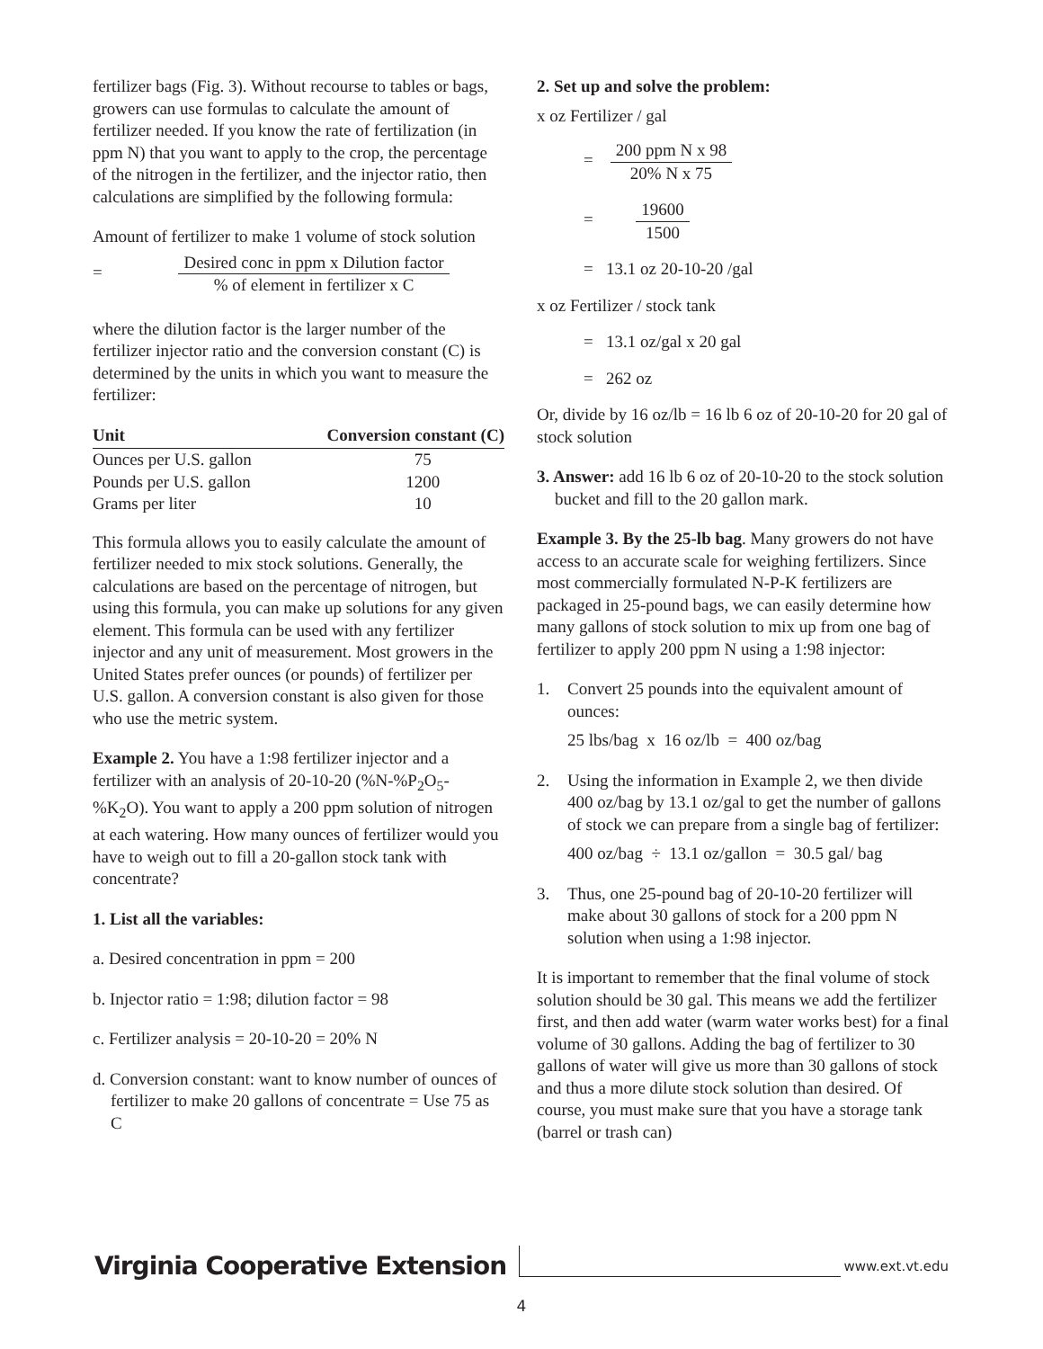fertilizer bags (Fig. 3). Without recourse to tables or bags, growers can use formulas to calculate the amount of fertilizer needed. If you know the rate of fertilization (in ppm N) that you want to apply to the crop, the percentage of the nitrogen in the fertilizer, and the injector ratio, then calculations are simplified by the following formula:
Amount of fertilizer to make 1 volume of stock solution
= Desired conc in ppm x Dilution factor% of element in fertilizer x C
where the dilution factor is the larger number of the fertilizer injector ratio and the conversion constant (C) is determined by the units in which you want to measure the fertilizer:
| Unit | Conversion constant (C) |
| --- | --- |
| Ounces per U.S. gallon | 75 |
| Pounds per U.S. gallon | 1200 |
| Grams per liter | 10 |
This formula allows you to easily calculate the amount of fertilizer needed to mix stock solutions. Generally, the calculations are based on the percentage of nitrogen, but using this formula, you can make up solutions for any given element. This formula can be used with any fertilizer injector and any unit of measurement. Most growers in the United States prefer ounces (or pounds) of fertilizer per U.S. gallon. A conversion constant is also given for those who use the metric system.
Example 2. You have a 1:98 fertilizer injector and a fertilizer with an analysis of 20-10-20 (%N-%P<sub>2</sub>O<sub>5</sub>-%K<sub>2</sub>O). You want to apply a 200 ppm solution of nitrogen at each watering. How many ounces of fertilizer would you have to weigh out to fill a 20-gallon stock tank with concentrate?
1. List all the variables:
a. Desired concentration in ppm = 200
b. Injector ratio = 1:98; dilution factor = 98
c. Fertilizer analysis = 20-10-20 = 20% N
d. Conversion constant: want to know number of ounces of fertilizer to make 20 gallons of concentrate = Use 75 as C
2. Set up and solve the problem:
x oz Fertilizer / gal
= 200 ppm N x 98 20% N x 75
= 19600 1500
= 13.1 oz 20-10-20 /gal
x oz Fertilizer / stock tank
= 13.1 oz/gal x 20 gal
= 262 oz
Or, divide by 16 oz/lb = 16 lb 6 oz of 20-10-20 for 20 gal of stock solution
3. Answer: add 16 lb 6 oz of 20-10-20 to the stock solution bucket and fill to the 20 gallon mark.
Example 3. By the 25-lb bag. Many growers do not have access to an accurate scale for weighing fertilizers. Since most commercially formulated N-P-K fertilizers are packaged in 25-pound bags, we can easily determine how many gallons of stock solution to mix up from one bag of fertilizer to apply 200 ppm N using a 1:98 injector:
1. Convert 25 pounds into the equivalent amount of ounces:
25 lbs/bag x 16 oz/lb = 400 oz/bag
2. Using the information in Example 2, we then divide 400 oz/bag by 13.1 oz/gal to get the number of gallons of stock we can prepare from a single bag of fertilizer:
400 oz/bag ÷ 13.1 oz/gallon = 30.5 gal/ bag
3. Thus, one 25-pound bag of 20-10-20 fertilizer will make about 30 gallons of stock for a 200 ppm N solution when using a 1:98 injector.
It is important to remember that the final volume of stock solution should be 30 gal. This means we add the fertilizer first, and then add water (warm water works best) for a final volume of 30 gallons. Adding the bag of fertilizer to 30 gallons of water will give us more than 30 gallons of stock and thus a more dilute stock solution than desired. Of course, you must make sure that you have a storage tank (barrel or trash can)
Virginia Cooperative Extension www.ext.vt.edu
4